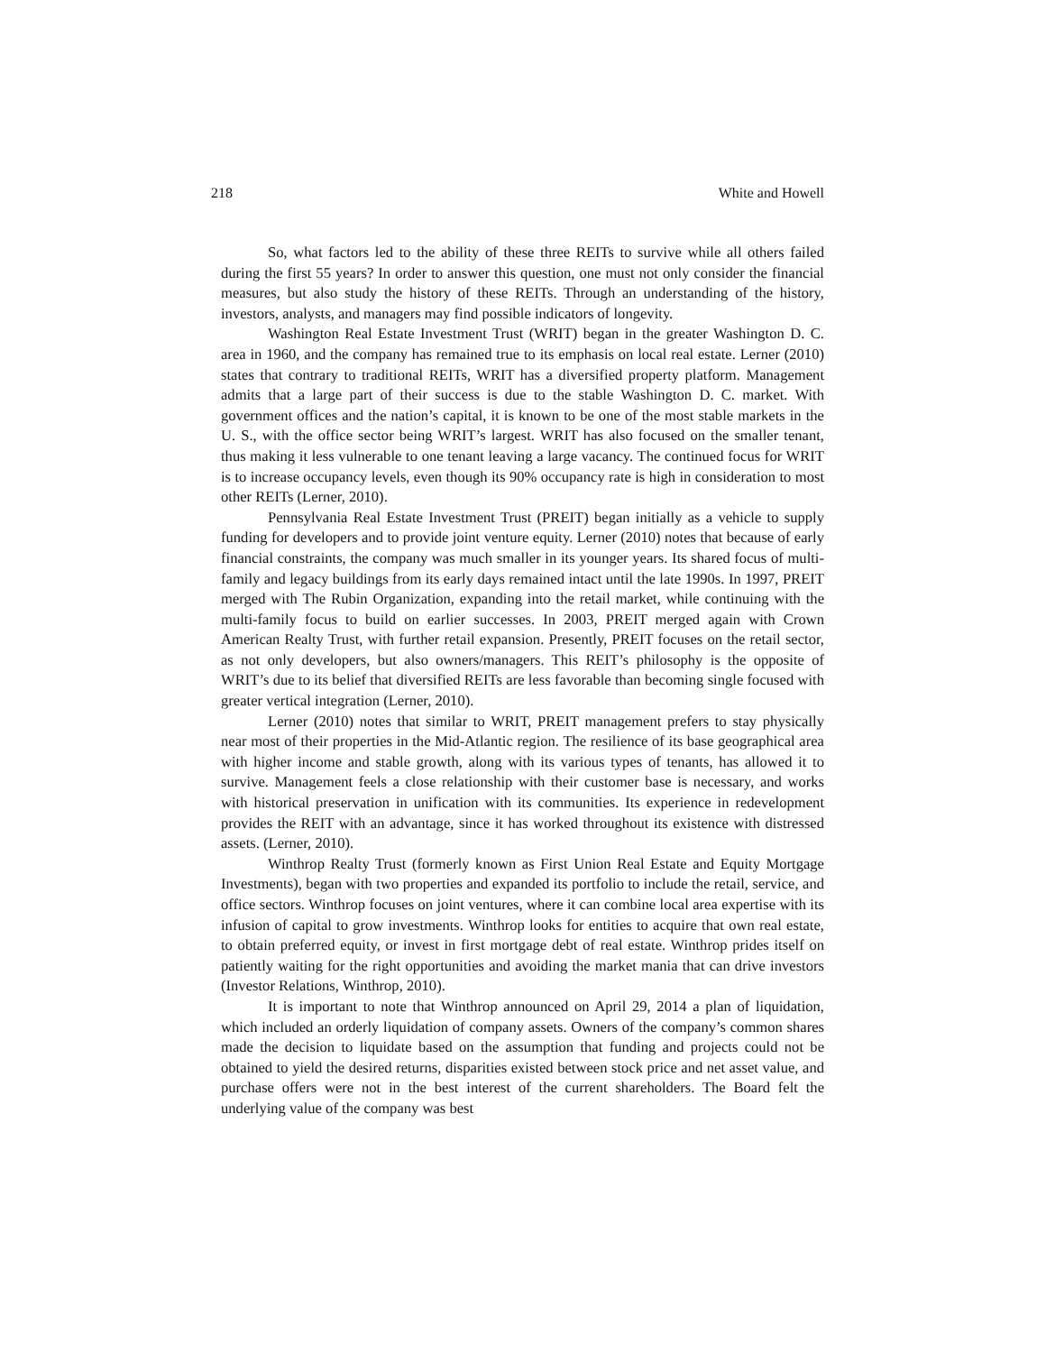218 White and Howell
So, what factors led to the ability of these three REITs to survive while all others failed during the first 55 years? In order to answer this question, one must not only consider the financial measures, but also study the history of these REITs. Through an understanding of the history, investors, analysts, and managers may find possible indicators of longevity.
Washington Real Estate Investment Trust (WRIT) began in the greater Washington D. C. area in 1960, and the company has remained true to its emphasis on local real estate. Lerner (2010) states that contrary to traditional REITs, WRIT has a diversified property platform. Management admits that a large part of their success is due to the stable Washington D. C. market. With government offices and the nation’s capital, it is known to be one of the most stable markets in the U. S., with the office sector being WRIT’s largest. WRIT has also focused on the smaller tenant, thus making it less vulnerable to one tenant leaving a large vacancy. The continued focus for WRIT is to increase occupancy levels, even though its 90% occupancy rate is high in consideration to most other REITs (Lerner, 2010).
Pennsylvania Real Estate Investment Trust (PREIT) began initially as a vehicle to supply funding for developers and to provide joint venture equity. Lerner (2010) notes that because of early financial constraints, the company was much smaller in its younger years. Its shared focus of multi-family and legacy buildings from its early days remained intact until the late 1990s. In 1997, PREIT merged with The Rubin Organization, expanding into the retail market, while continuing with the multi-family focus to build on earlier successes. In 2003, PREIT merged again with Crown American Realty Trust, with further retail expansion. Presently, PREIT focuses on the retail sector, as not only developers, but also owners/managers. This REIT’s philosophy is the opposite of WRIT’s due to its belief that diversified REITs are less favorable than becoming single focused with greater vertical integration (Lerner, 2010).
Lerner (2010) notes that similar to WRIT, PREIT management prefers to stay physically near most of their properties in the Mid-Atlantic region. The resilience of its base geographical area with higher income and stable growth, along with its various types of tenants, has allowed it to survive. Management feels a close relationship with their customer base is necessary, and works with historical preservation in unification with its communities. Its experience in redevelopment provides the REIT with an advantage, since it has worked throughout its existence with distressed assets. (Lerner, 2010).
Winthrop Realty Trust (formerly known as First Union Real Estate and Equity Mortgage Investments), began with two properties and expanded its portfolio to include the retail, service, and office sectors. Winthrop focuses on joint ventures, where it can combine local area expertise with its infusion of capital to grow investments. Winthrop looks for entities to acquire that own real estate, to obtain preferred equity, or invest in first mortgage debt of real estate. Winthrop prides itself on patiently waiting for the right opportunities and avoiding the market mania that can drive investors (Investor Relations, Winthrop, 2010).
It is important to note that Winthrop announced on April 29, 2014 a plan of liquidation, which included an orderly liquidation of company assets. Owners of the company’s common shares made the decision to liquidate based on the assumption that funding and projects could not be obtained to yield the desired returns, disparities existed between stock price and net asset value, and purchase offers were not in the best interest of the current shareholders. The Board felt the underlying value of the company was best